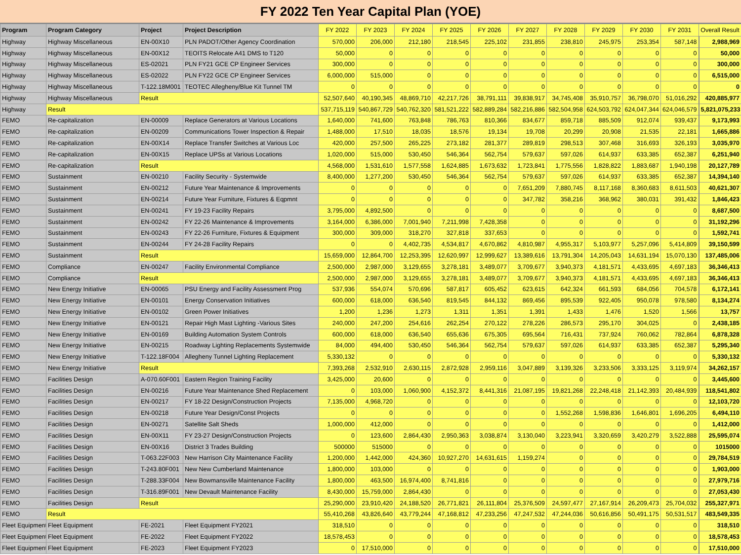FY 2022 Ten Year Capital Plan (YOE)
| Program | Program Category | Project | Project Description | FY 2022 | FY 2023 | FY 2024 | FY 2025 | FY 2026 | FY 2027 | FY 2028 | FY 2029 | FY 2030 | FY 2031 | Overall Result |
| --- | --- | --- | --- | --- | --- | --- | --- | --- | --- | --- | --- | --- | --- | --- |
| Highway | Highway Miscellaneous | EN-00X10 | PLN PADOT/Other Agency Coordination | 570,000 | 206,000 | 212,180 | 218,545 | 225,102 | 231,855 | 238,810 | 245,975 | 253,354 | 587,148 | 2,988,969 |
| Highway | Highway Miscellaneous | EN-00X12 | TEOITS Relocate A41 DMS to T120 | 50,000 | 0 | 0 | 0 | 0 | 0 | 0 | 0 | 0 | 0 | 50,000 |
| Highway | Highway Miscellaneous | ES-02021 | PLN FY21 GCE CP Engineer Services | 300,000 | 0 | 0 | 0 | 0 | 0 | 0 | 0 | 0 | 0 | 300,000 |
| Highway | Highway Miscellaneous | ES-02022 | PLN FY22 GCE CP Engineer Services | 6,000,000 | 515,000 | 0 | 0 | 0 | 0 | 0 | 0 | 0 | 0 | 6,515,000 |
| Highway | Highway Miscellaneous | T-122.18M001 | TEOTEC Allegheny/Blue Kit Tunnel TM | 0 | 0 | 0 | 0 | 0 | 0 | 0 | 0 | 0 | 0 | 0 |
| Highway | Highway Miscellaneous | Result | | 52,507,640 | 40,190,345 | 48,869,710 | 42,217,726 | 38,791,111 | 39,838,917 | 34,745,408 | 35,910,757 | 36,798,070 | 51,016,292 | 420,885,977 |
| Highway | Result | | | 537,715,119 | 540,867,729 | 540,762,320 | 581,521,222 | 582,889,284 | 582,216,886 | 582,504,958 | 624,503,792 | 624,047,344 | 624,046,579 | 5,821,075,233 |
| FEMO | Re-capitalization | EN-00009 | Replace Generators at Various Locations | 1,640,000 | 741,600 | 763,848 | 786,763 | 810,366 | 834,677 | 859,718 | 885,509 | 912,074 | 939,437 | 9,173,993 |
| FEMO | Re-capitalization | EN-00209 | Communications Tower Inspection & Repair | 1,488,000 | 17,510 | 18,035 | 18,576 | 19,134 | 19,708 | 20,299 | 20,908 | 21,535 | 22,181 | 1,665,886 |
| FEMO | Re-capitalization | EN-00X14 | Replace Transfer Switches at Various Loc | 420,000 | 257,500 | 265,225 | 273,182 | 281,377 | 289,819 | 298,513 | 307,468 | 316,693 | 326,193 | 3,035,970 |
| FEMO | Re-capitalization | EN-00X15 | Replace UPSs at Various Locations | 1,020,000 | 515,000 | 530,450 | 546,364 | 562,754 | 579,637 | 597,026 | 614,937 | 633,385 | 652,387 | 6,251,940 |
| FEMO | Re-capitalization | Result | | 4,568,000 | 1,531,610 | 1,577,558 | 1,624,885 | 1,673,632 | 1,723,841 | 1,775,556 | 1,828,822 | 1,883,687 | 1,940,198 | 20,127,789 |
| FEMO | Sustainment | EN-00210 | Facility Security - Systemwide | 8,400,000 | 1,277,200 | 530,450 | 546,364 | 562,754 | 579,637 | 597,026 | 614,937 | 633,385 | 652,387 | 14,394,140 |
| FEMO | Sustainment | EN-00212 | Future Year Maintenance & Improvements | 0 | 0 | 0 | 0 | 0 | 7,651,209 | 7,880,745 | 8,117,168 | 8,360,683 | 8,611,503 | 40,621,307 |
| FEMO | Sustainment | EN-00214 | Future Year Furniture, Fixtures & Eqpmnt | 0 | 0 | 0 | 0 | 0 | 347,782 | 358,216 | 368,962 | 380,031 | 391,432 | 1,846,423 |
| FEMO | Sustainment | EN-00241 | FY 19-23 Facility Repairs | 3,795,000 | 4,892,500 | 0 | 0 | 0 | 0 | 0 | 0 | 0 | 0 | 8,687,500 |
| FEMO | Sustainment | EN-00242 | FY 22-26 Maintenance & Improvements | 3,164,000 | 6,386,000 | 7,001,940 | 7,211,998 | 7,428,358 | 0 | 0 | 0 | 0 | 0 | 31,192,296 |
| FEMO | Sustainment | EN-00243 | FY 22-26 Furniture, Fixtures & Equipment | 300,000 | 309,000 | 318,270 | 327,818 | 337,653 | 0 | 0 | 0 | 0 | 0 | 1,592,741 |
| FEMO | Sustainment | EN-00244 | FY 24-28 Facility Repairs | 0 | 0 | 4,402,735 | 4,534,817 | 4,670,862 | 4,810,987 | 4,955,317 | 5,103,977 | 5,257,096 | 5,414,809 | 39,150,599 |
| FEMO | Sustainment | Result | | 15,659,000 | 12,864,700 | 12,253,395 | 12,620,997 | 12,999,627 | 13,389,616 | 13,791,304 | 14,205,043 | 14,631,194 | 15,070,130 | 137,485,006 |
| FEMO | Compliance | EN-00247 | Facility Environmental Compliance | 2,500,000 | 2,987,000 | 3,129,655 | 3,278,181 | 3,489,077 | 3,709,677 | 3,940,373 | 4,181,571 | 4,433,695 | 4,697,183 | 36,346,413 |
| FEMO | Compliance | Result | | 2,500,000 | 2,987,000 | 3,129,655 | 3,278,181 | 3,489,077 | 3,709,677 | 3,940,373 | 4,181,571 | 4,433,695 | 4,697,183 | 36,346,413 |
| FEMO | New Energy Initiative | EN-00065 | PSU Energy and Facility Assessment Prog | 537,936 | 554,074 | 570,696 | 587,817 | 605,452 | 623,615 | 642,324 | 661,593 | 684,056 | 704,578 | 6,172,141 |
| FEMO | New Energy Initiative | EN-00101 | Energy Conservation Initiatives | 600,000 | 618,000 | 636,540 | 819,545 | 844,132 | 869,456 | 895,539 | 922,405 | 950,078 | 978,580 | 8,134,274 |
| FEMO | New Energy Initiative | EN-00102 | Green Power Initiatives | 1,200 | 1,236 | 1,273 | 1,311 | 1,351 | 1,391 | 1,433 | 1,476 | 1,520 | 1,566 | 13,757 |
| FEMO | New Energy Initiative | EN-00121 | Repair High Mast Lighting -Various Sites | 240,000 | 247,200 | 254,616 | 262,254 | 270,122 | 278,226 | 286,573 | 295,170 | 304,025 | 0 | 2,438,185 |
| FEMO | New Energy Initiative | EN-00169 | Building Automation System Controls | 600,000 | 618,000 | 636,540 | 655,636 | 675,305 | 695,564 | 716,431 | 737,924 | 760,062 | 782,864 | 6,878,328 |
| FEMO | New Energy Initiative | EN-00215 | Roadway Lighting Replacements Systemwide | 84,000 | 494,400 | 530,450 | 546,364 | 562,754 | 579,637 | 597,026 | 614,937 | 633,385 | 652,387 | 5,295,340 |
| FEMO | New Energy Initiative | T-122.18F004 | Allegheny Tunnel Lighting Replacement | 5,330,132 | 0 | 0 | 0 | 0 | 0 | 0 | 0 | 0 | 0 | 5,330,132 |
| FEMO | New Energy Initiative | Result | | 7,393,268 | 2,532,910 | 2,630,115 | 2,872,928 | 2,959,116 | 3,047,889 | 3,139,326 | 3,233,506 | 3,333,125 | 3,119,974 | 34,262,157 |
| FEMO | Facilities Design | A-070.60F001 | Eastern Region Training Facility | 3,425,000 | 20,600 | 0 | 0 | 0 | 0 | 0 | 0 | 0 | 0 | 3,445,600 |
| FEMO | Facilities Design | EN-00216 | Future Year Maintenance Shed Replacement | 0 | 103,000 | 1,060,900 | 4,152,372 | 8,441,316 | 21,087,195 | 19,821,268 | 22,248,418 | 21,142,393 | 20,484,939 | 118,541,802 |
| FEMO | Facilities Design | EN-00217 | FY 18-22 Design/Construction Projects | 7,135,000 | 4,968,720 | 0 | 0 | 0 | 0 | 0 | 0 | 0 | 0 | 12,103,720 |
| FEMO | Facilities Design | EN-00218 | Future Year Design/Const Projects | 0 | 0 | 0 | 0 | 0 | 0 | 1,552,268 | 1,598,836 | 1,646,801 | 1,696,205 | 6,494,110 |
| FEMO | Facilities Design | EN-00271 | Satellite Salt Sheds | 1,000,000 | 412,000 | 0 | 0 | 0 | 0 | 0 | 0 | 0 | 0 | 1,412,000 |
| FEMO | Facilities Design | EN-00X11 | FY 23-27 Design/Construction Projects | 0 | 123,600 | 2,864,430 | 2,950,363 | 3,038,874 | 3,130,040 | 3,223,941 | 3,320,659 | 3,420,279 | 3,522,888 | 25,595,074 |
| FEMO | Facilities Design | EN-00X16 | District 3 Trades Building | 500000 | 515000 | 0 | 0 | 0 | 0 | 0 | 0 | 0 | 0 | 1015000 |
| FEMO | Facilities Design | T-063.22F003 | New Harrison City Maintenance Facility | 1,200,000 | 1,442,000 | 424,360 | 10,927,270 | 14,631,615 | 1,159,274 | 0 | 0 | 0 | 0 | 29,784,519 |
| FEMO | Facilities Design | T-243.80F001 | New New Cumberland Maintenance | 1,800,000 | 103,000 | 0 | 0 | 0 | 0 | 0 | 0 | 0 | 0 | 1,903,000 |
| FEMO | Facilities Design | T-288.33F004 | New Bowmansville Maintenance Facility | 1,800,000 | 463,500 | 16,974,400 | 8,741,816 | 0 | 0 | 0 | 0 | 0 | 0 | 27,979,716 |
| FEMO | Facilities Design | T-316.89F001 | New Devault Maintenance Facility | 8,430,000 | 15,759,000 | 2,864,430 | 0 | 0 | 0 | 0 | 0 | 0 | 0 | 27,053,430 |
| FEMO | Facilities Design | Result | | 25,290,000 | 23,910,420 | 24,188,520 | 26,771,821 | 26,111,804 | 25,376,509 | 24,597,477 | 27,167,914 | 26,209,473 | 25,704,032 | 255,327,971 |
| FEMO | Result | | | 55,410,268 | 43,826,640 | 43,779,244 | 47,168,812 | 47,233,256 | 47,247,532 | 47,244,036 | 50,616,856 | 50,491,175 | 50,531,517 | 483,549,335 |
| Fleet Equipment | Fleet Equipment | FE-2021 | Fleet Equipment FY2021 | 318,510 | 0 | 0 | 0 | 0 | 0 | 0 | 0 | 0 | 0 | 318,510 |
| Fleet Equipment | Fleet Equipment | FE-2022 | Fleet Equipment FY2022 | 18,578,453 | 0 | 0 | 0 | 0 | 0 | 0 | 0 | 0 | 0 | 18,578,453 |
| Fleet Equipment | Fleet Equipment | FE-2023 | Fleet Equipment FY2023 | 0 | 17,510,000 | 0 | 0 | 0 | 0 | 0 | 0 | 0 | 0 | 17,510,000 |